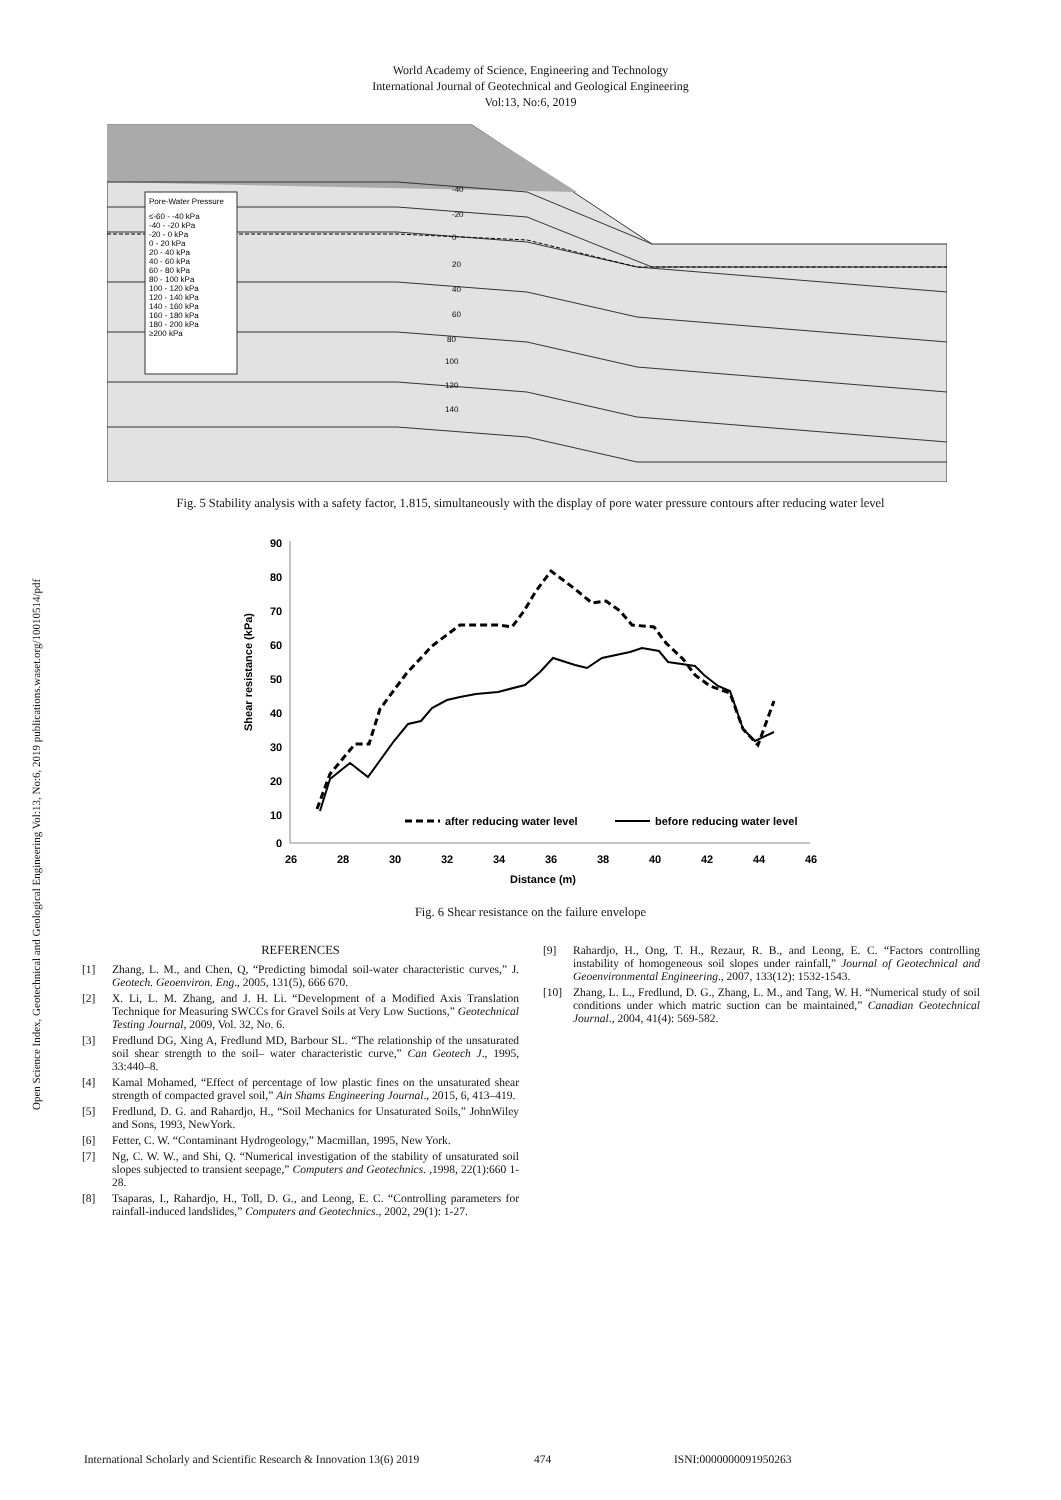Open Science Index, Geotechnical and Geological Engineering Vol:13, No:6, 2019 publications.waset.org/10010514/pdf
World Academy of Science, Engineering and Technology
International Journal of Geotechnical and Geological Engineering
Vol:13, No:6, 2019
Pore-Water Pressure
≤-60 - -40 kPa
-40 - -20 kPa
-20 - 0 kPa
0 - 20 kPa
20 - 40 kPa
40 - 60 kPa
60 - 80 kPa
80 - 100 kPa
100 - 120 kPa
120 - 140 kPa
140 - 160 kPa
160 - 180 kPa
180 - 200 kPa
≥200 kPa
-40
-20
0
20
40
60
80
100
120
140
Fig. 5 Stability analysis with a safety factor, 1.815, simultaneously with the display of pore water pressure contours after reducing water level
90
80
70
60
50
40
30
20
10
0
26
28
30
32
34
36
38
40
42
44
46
Distance (m)
Shear resistance (kPa)
after reducing water level
before reducing water level
Fig. 6 Shear resistance on the failure envelope
REFERENCES
[1] Zhang, L. M., and Chen, Q, “Predicting bimodal soil-water characteristic curves,” J. Geotech. Geoenviron. Eng., 2005, 131(5), 666 670.
[2] X. Li, L. M. Zhang, and J. H. Li. “Development of a Modified Axis Translation Technique for Measuring SWCCs for Gravel Soils at Very Low Suctions,” Geotechnical Testing Journal, 2009, Vol. 32, No. 6.
[3] Fredlund DG, Xing A, Fredlund MD, Barbour SL. “The relationship of the unsaturated soil shear strength to the soil– water characteristic curve,” Can Geotech J., 1995, 33:440–8.
[4] Kamal Mohamed, “Effect of percentage of low plastic fines on the unsaturated shear strength of compacted gravel soil,” Ain Shams Engineering Journal., 2015, 6, 413–419.
[5] Fredlund, D. G. and Rahardjo, H., “Soil Mechanics for Unsaturated Soils,” JohnWiley and Sons, 1993, NewYork.
[6] Fetter, C. W. “Contaminant Hydrogeology,” Macmillan, 1995, New York.
[7] Ng, C. W. W., and Shi, Q. “Numerical investigation of the stability of unsaturated soil slopes subjected to transient seepage,” Computers and Geotechnics. ,1998, 22(1):660 1-28.
[8] Tsaparas, I., Rahardjo, H., Toll, D. G., and Leong, E. C. “Controlling parameters for rainfall-induced landslides,” Computers and Geotechnics., 2002, 29(1): 1-27.
[9] Rahardjo, H., Ong, T. H., Rezaur, R. B., and Leong, E. C. “Factors controlling instability of homogeneous soil slopes under rainfall,” Journal of Geotechnical and Geoenvironmental Engineering., 2007, 133(12): 1532-1543.
[10] Zhang, L. L., Fredlund, D. G., Zhang, L. M., and Tang, W. H. “Numerical study of soil conditions under which matric suction can be maintained,” Canadian Geotechnical Journal., 2004, 41(4): 569-582.
International Scholarly and Scientific Research & Innovation 13(6) 2019 474 ISNI:0000000091950263